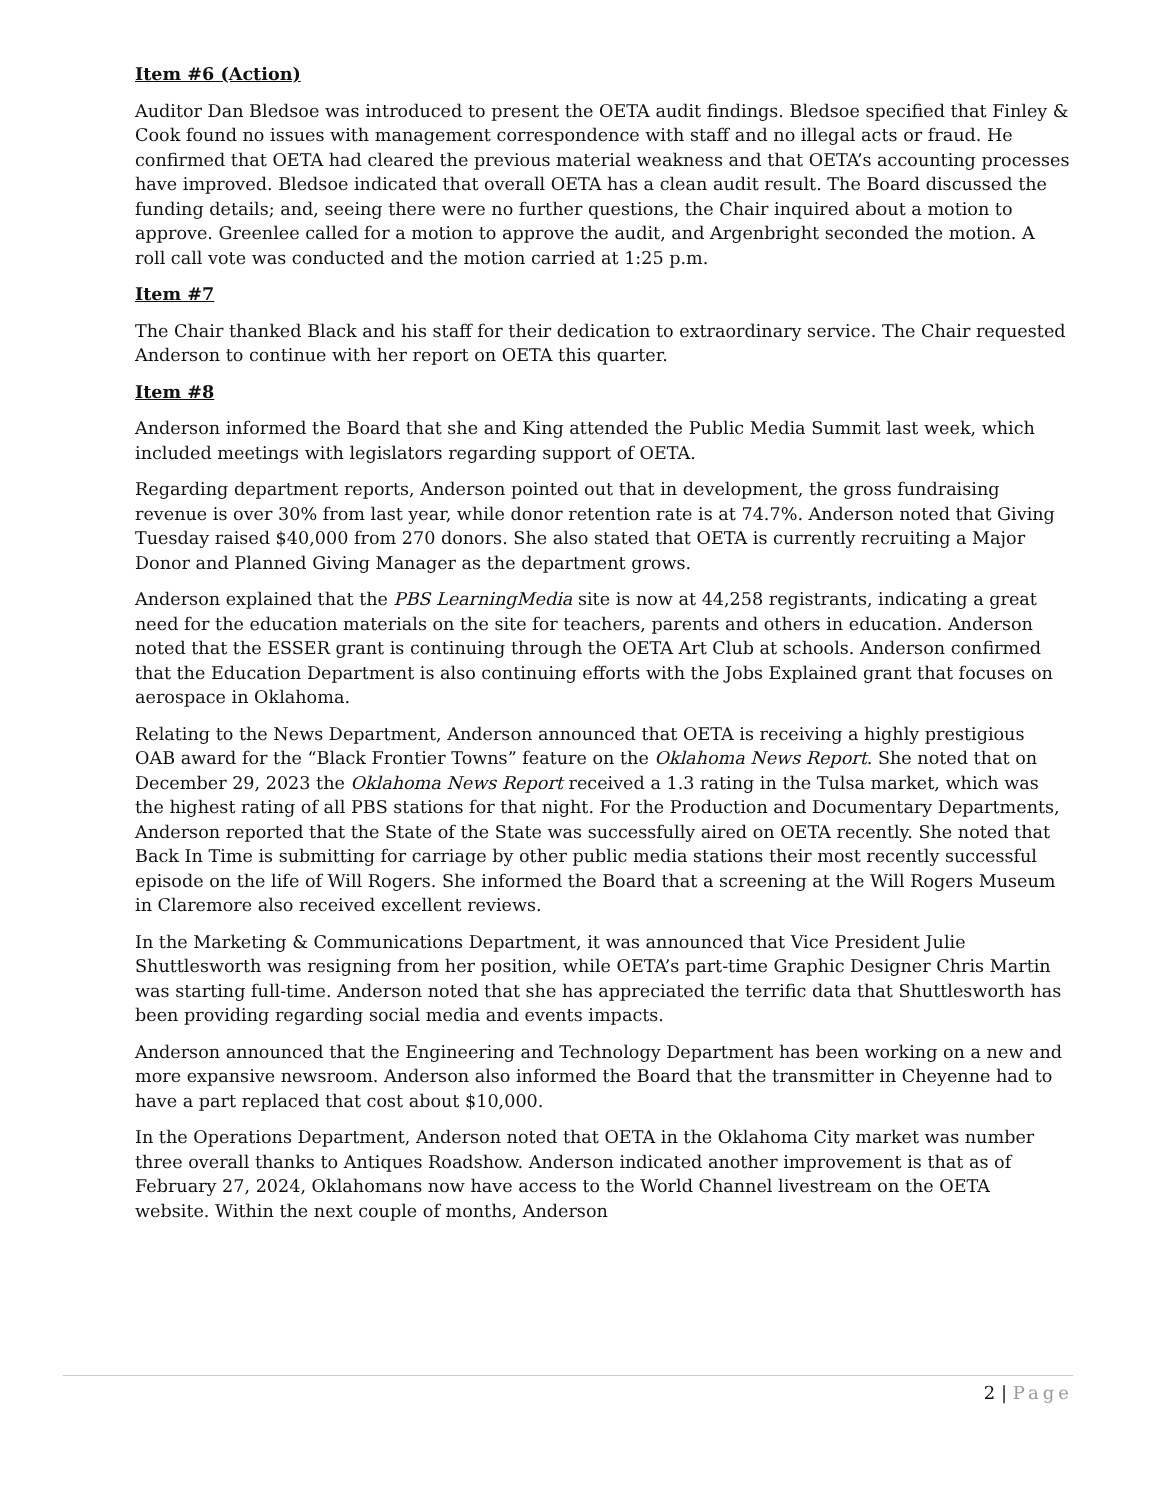Item #6 (Action)
Auditor Dan Bledsoe was introduced to present the OETA audit findings. Bledsoe specified that Finley & Cook found no issues with management correspondence with staff and no illegal acts or fraud. He confirmed that OETA had cleared the previous material weakness and that OETA’s accounting processes have improved. Bledsoe indicated that overall OETA has a clean audit result. The Board discussed the funding details; and, seeing there were no further questions, the Chair inquired about a motion to approve. Greenlee called for a motion to approve the audit, and Argenbright seconded the motion. A roll call vote was conducted and the motion carried at 1:25 p.m.
Item #7
The Chair thanked Black and his staff for their dedication to extraordinary service. The Chair requested Anderson to continue with her report on OETA this quarter.
Item #8
Anderson informed the Board that she and King attended the Public Media Summit last week, which included meetings with legislators regarding support of OETA.
Regarding department reports, Anderson pointed out that in development, the gross fundraising revenue is over 30% from last year, while donor retention rate is at 74.7%. Anderson noted that Giving Tuesday raised $40,000 from 270 donors. She also stated that OETA is currently recruiting a Major Donor and Planned Giving Manager as the department grows.
Anderson explained that the PBS LearningMedia site is now at 44,258 registrants, indicating a great need for the education materials on the site for teachers, parents and others in education. Anderson noted that the ESSER grant is continuing through the OETA Art Club at schools. Anderson confirmed that the Education Department is also continuing efforts with the Jobs Explained grant that focuses on aerospace in Oklahoma.
Relating to the News Department, Anderson announced that OETA is receiving a highly prestigious OAB award for the “Black Frontier Towns” feature on the Oklahoma News Report. She noted that on December 29, 2023 the Oklahoma News Report received a 1.3 rating in the Tulsa market, which was the highest rating of all PBS stations for that night. For the Production and Documentary Departments, Anderson reported that the State of the State was successfully aired on OETA recently. She noted that Back In Time is submitting for carriage by other public media stations their most recently successful episode on the life of Will Rogers. She informed the Board that a screening at the Will Rogers Museum in Claremore also received excellent reviews.
In the Marketing & Communications Department, it was announced that Vice President Julie Shuttlesworth was resigning from her position, while OETA’s part-time Graphic Designer Chris Martin was starting full-time. Anderson noted that she has appreciated the terrific data that Shuttlesworth has been providing regarding social media and events impacts.
Anderson announced that the Engineering and Technology Department has been working on a new and more expansive newsroom. Anderson also informed the Board that the transmitter in Cheyenne had to have a part replaced that cost about $10,000.
In the Operations Department, Anderson noted that OETA in the Oklahoma City market was number three overall thanks to Antiques Roadshow. Anderson indicated another improvement is that as of February 27, 2024, Oklahomans now have access to the World Channel livestream on the OETA website. Within the next couple of months, Anderson
2 | Page